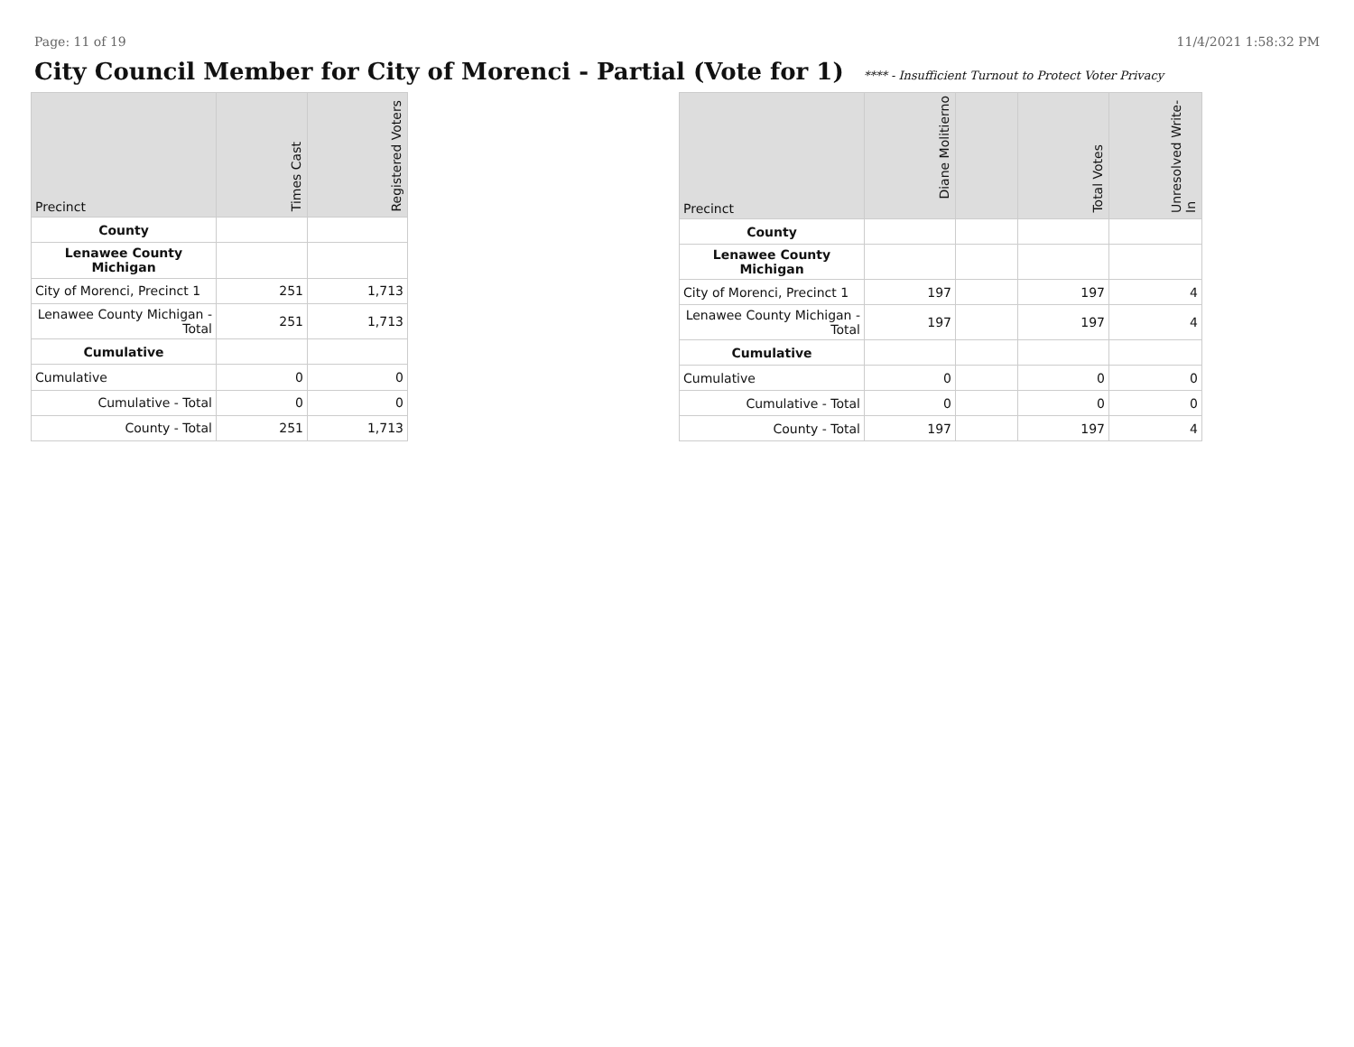Page: 11 of 19 11/4/2021 1:58:32 PM
City Council Member for City of Morenci - Partial (Vote for 1) **** - Insufficient Turnout to Protect Voter Privacy
| Precinct | Times Cast | Registered Voters |
| --- | --- | --- |
| County | | |
| Lenawee County Michigan | | |
| City of Morenci, Precinct 1 | 251 | 1,713 |
| Lenawee County Michigan - Total | 251 | 1,713 |
| Cumulative | | |
| Cumulative | 0 | 0 |
| Cumulative - Total | 0 | 0 |
| County - Total | 251 | 1,713 |
| Precinct | Diane Molitierno | | Total Votes | Unresolved Write-In |
| --- | --- | --- | --- | --- |
| County | | | | |
| Lenawee County Michigan | | | | |
| City of Morenci, Precinct 1 | 197 | | 197 | 4 |
| Lenawee County Michigan - Total | 197 | | 197 | 4 |
| Cumulative | | | | |
| Cumulative | 0 | | 0 | 0 |
| Cumulative - Total | 0 | | 0 | 0 |
| County - Total | 197 | | 197 | 4 |